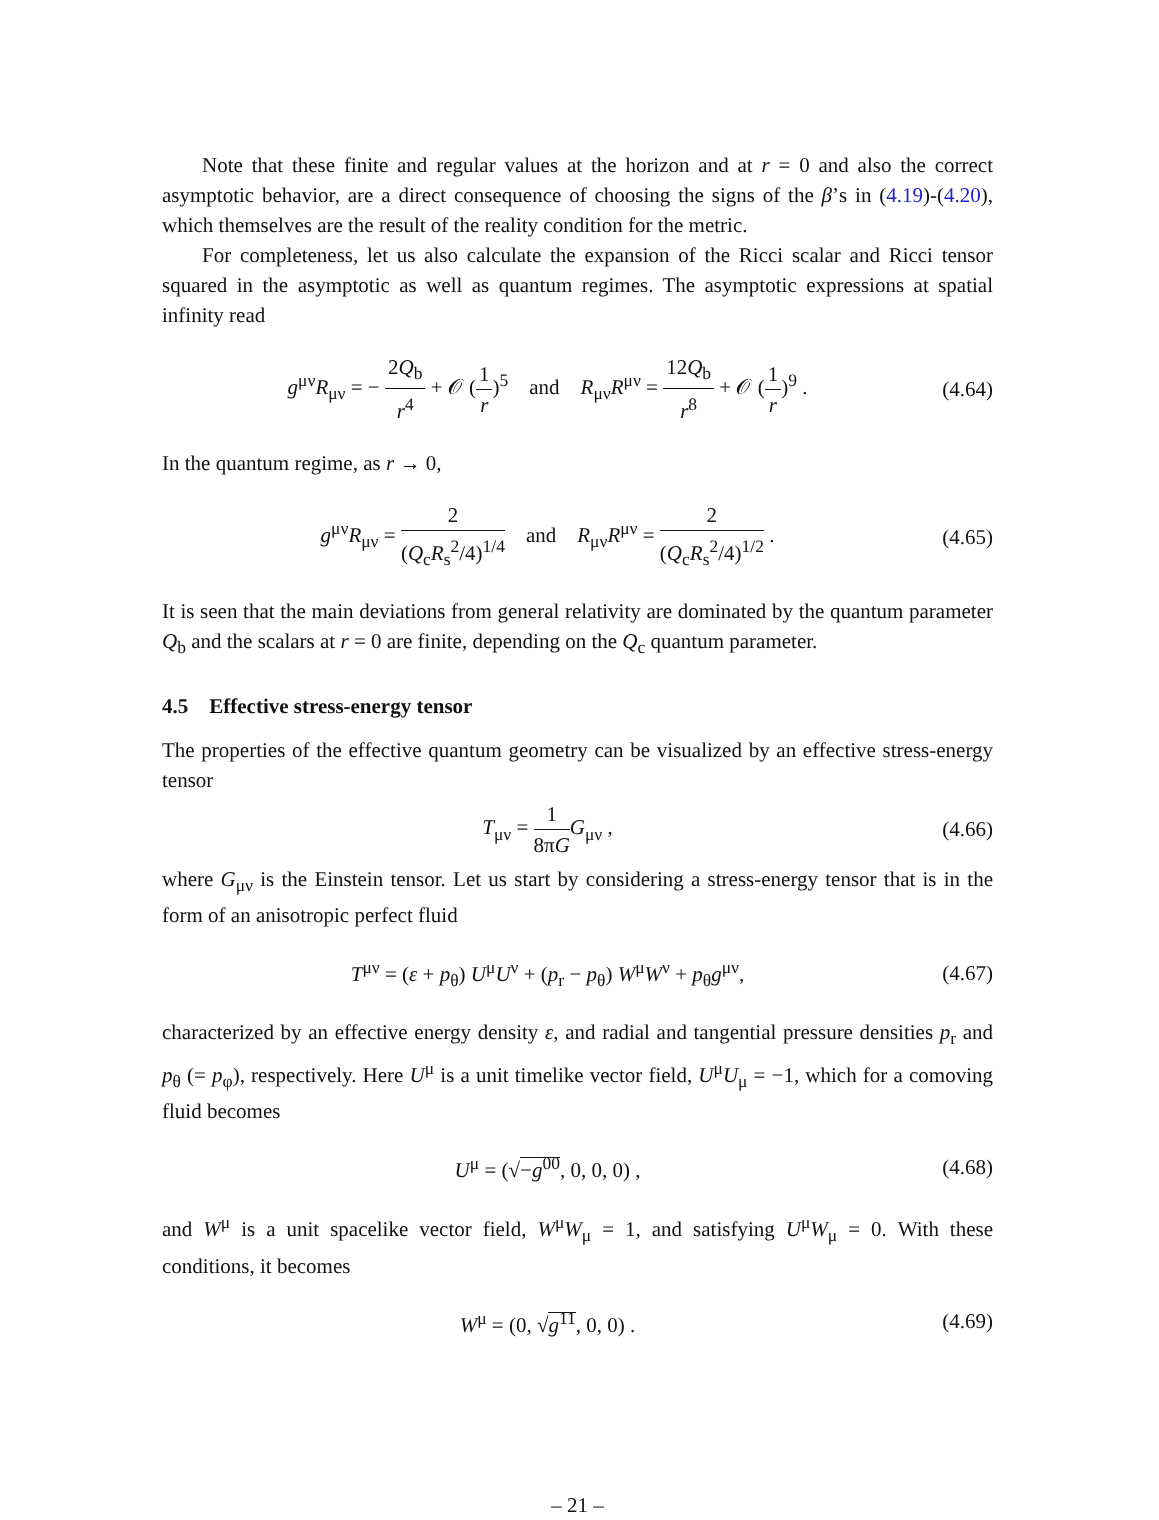Note that these finite and regular values at the horizon and at r = 0 and also the correct asymptotic behavior, are a direct consequence of choosing the signs of the β’s in (4.19)-(4.20), which themselves are the result of the reality condition for the metric.
For completeness, let us also calculate the expansion of the Ricci scalar and Ricci tensor squared in the asymptotic as well as quantum regimes. The asymptotic expressions at spatial infinity read
g<sup>μν</sup>R<sub>μν</sub> = − 2Q<sub>b</sub> r<sup>4</sup> + 𝒪 (1 r)<sup>5</sup> and R<sub>μν</sub>R<sup>μν</sup> = 12Q<sub>b</sub> r<sup>8</sup> + 𝒪 (1 r)<sup>9</sup> .
(4.64)
In the quantum regime, as r → 0,
g<sup>μν</sup>R<sub>μν</sub> = 2 (Q<sub>c</sub>R<sub>s</sub><sup>2</sup>/4)<sup>1/4</sup> and R<sub>μν</sub>R<sup>μν</sup> = 2 (Q<sub>c</sub>R<sub>s</sub><sup>2</sup>/4)<sup>1/2</sup> .
(4.65)
It is seen that the main deviations from general relativity are dominated by the quantum parameter Q<sub>b</sub> and the scalars at r = 0 are finite, depending on the Q<sub>c</sub> quantum parameter.
4.5 Effective stress-energy tensor
The properties of the effective quantum geometry can be visualized by an effective stress-energy tensor
T<sub>μν</sub> = 1 8πG G<sub>μν</sub> ,
(4.66)
where G<sub>μν</sub> is the Einstein tensor. Let us start by considering a stress-energy tensor that is in the form of an anisotropic perfect fluid
T<sup>μν</sup> = (ε + p<sub>θ</sub>) U<sup>μ</sup>U<sup>ν</sup> + (p<sub>r</sub> − p<sub>θ</sub>) W<sup>μ</sup>W<sup>ν</sup> + p<sub>θ</sub>g<sup>μν</sup>,
(4.67)
characterized by an effective energy density ε, and radial and tangential pressure densities p<sub>r</sub> and p<sub>θ</sub> (= p<sub>φ</sub>), respectively. Here U<sup>μ</sup> is a unit timelike vector field, U<sup>μ</sup>U<sub>μ</sub> = −1, which for a comoving fluid becomes
U<sup>μ</sup> = (√−g<sup>00</sup>, 0, 0, 0) ,
(4.68)
and W<sup>μ</sup> is a unit spacelike vector field, W<sup>μ</sup>W<sub>μ</sub> = 1, and satisfying U<sup>μ</sup>W<sub>μ</sub> = 0. With these conditions, it becomes
W<sup>μ</sup> = (0, √g<sup>11</sup>, 0, 0) .
(4.69)
– 21 –